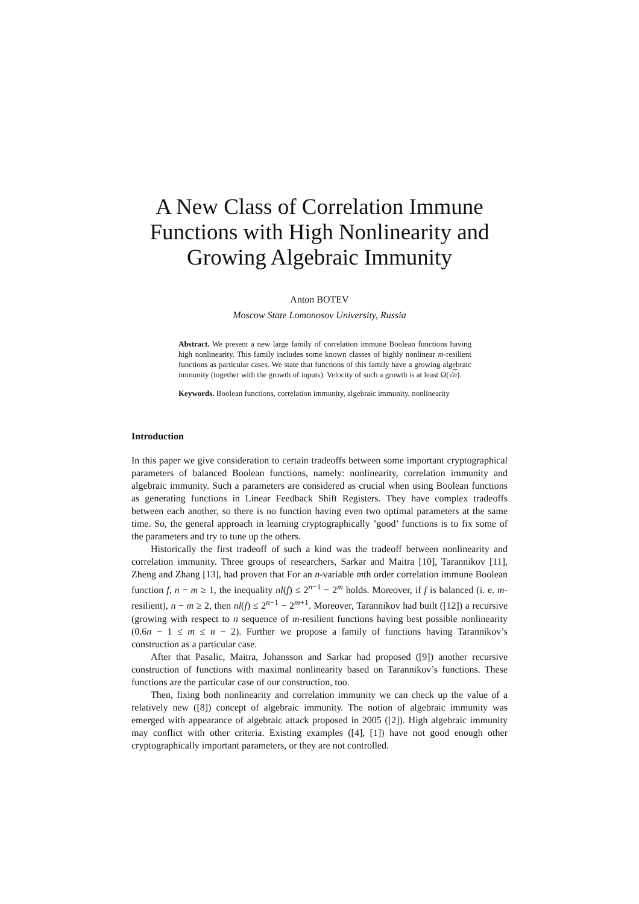A New Class of Correlation Immune Functions with High Nonlinearity and Growing Algebraic Immunity
Anton BOTEV
Moscow State Lomonosov University, Russia
Abstract. We present a new large family of correlation immune Boolean functions having high nonlinearity. This family includes some known classes of highly nonlinear m-resilient functions as particular cases. We state that functions of this family have a growing algebraic immunity (together with the growth of inputs). Velocity of such a growth is at least Ω(√n).
Keywords. Boolean functions, correlation immunity, algebraic immunity, nonlinearity
Introduction
In this paper we give consideration to certain tradeoffs between some important cryptographical parameters of balanced Boolean functions, namely: nonlinearity, correlation immunity and algebraic immunity. Such a parameters are considered as crucial when using Boolean functions as generating functions in Linear Feedback Shift Registers. They have complex tradeoffs between each another, so there is no function having even two optimal parameters at the same time. So, the general approach in learning cryptographically ’good’ functions is to fix some of the parameters and try to tune up the others.
Historically the first tradeoff of such a kind was the tradeoff between nonlinearity and correlation immunity. Three groups of researchers, Sarkar and Maitra [10], Tarannikov [11], Zheng and Zhang [13], had proven that For an n-variable mth order correlation immune Boolean function f, n − m ≥ 1, the inequality nl(f) ≤ 2<sup>n−1</sup> − 2<sup>m</sup> holds. Moreover, if f is balanced (i. e. m-resilient), n − m ≥ 2, then nl(f) ≤ 2<sup>n−1</sup> − 2<sup>m+1</sup>. Moreover, Tarannikov had built ([12]) a recursive (growing with respect to n sequence of m-resilient functions having best possible nonlinearity (0.6n − 1 ≤ m ≤ n − 2). Further we propose a family of functions having Tarannikov’s construction as a particular case.
After that Pasalic, Maitra, Johansson and Sarkar had proposed ([9]) another recursive construction of functions with maximal nonlinearity based on Tarannikov’s functions. These functions are the particular case of our construction, too.
Then, fixing both nonlinearity and correlation immunity we can check up the value of a relatively new ([8]) concept of algebraic immunity. The notion of algebraic immunity was emerged with appearance of algebraic attack proposed in 2005 ([2]). High algebraic immunity may conflict with other criteria. Existing examples ([4], [1]) have not good enough other cryptographically important parameters, or they are not controlled.